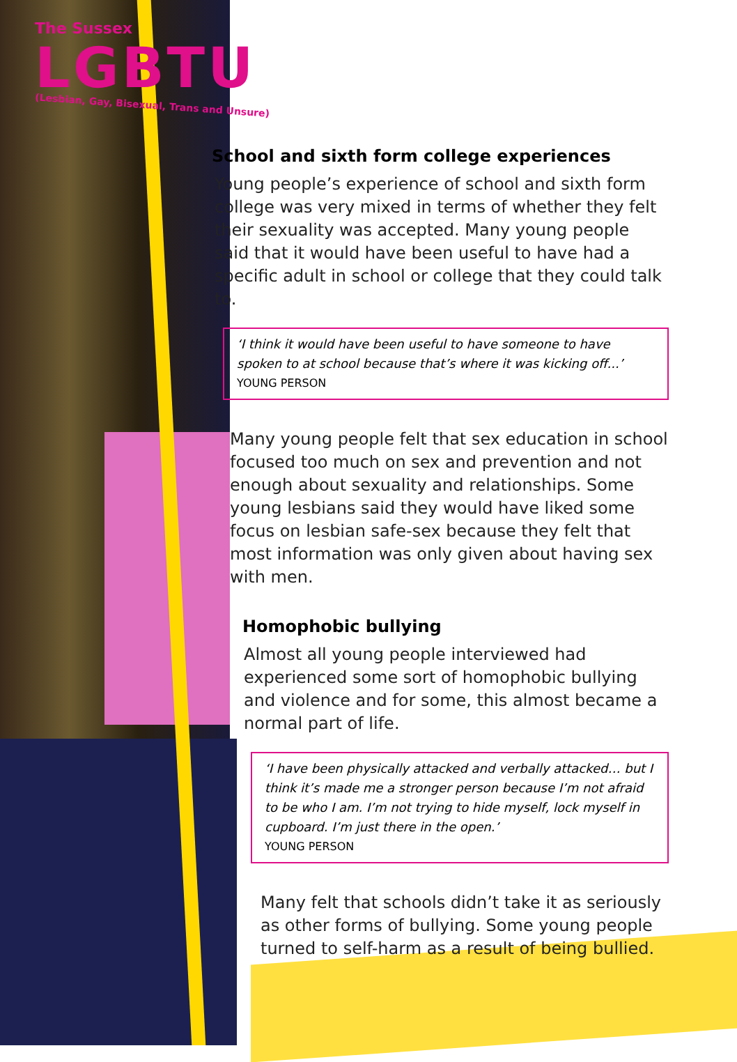The Sussex
LGBTU
(Lesbian, Gay, Bisexual, Trans and Unsure)
School and sixth form college experiences
Young people’s experience of school and sixth form college was very mixed in terms of whether they felt their sexuality was accepted. Many young people said that it would have been useful to have had a specific adult in school or college that they could talk to.
‘I think it would have been useful to have someone to have spoken to at school because that’s where it was kicking off...’
YOUNG PERSON
Many young people felt that sex education in school focused too much on sex and prevention and not enough about sexuality and relationships. Some young lesbians said they would have liked some focus on lesbian safe-sex because they felt that most information was only given about having sex with men.
Homophobic bullying
Almost all young people interviewed had experienced some sort of homophobic bullying and violence and for some, this almost became a normal part of life.
‘I have been physically attacked and verbally attacked… but I think it’s made me a stronger person because I’m not afraid to be who I am. I’m not trying to hide myself, lock myself in cupboard. I’m just there in the open.’
YOUNG PERSON
Many felt that schools didn’t take it as seriously as other forms of bullying. Some young people turned to self-harm as a result of being bullied.